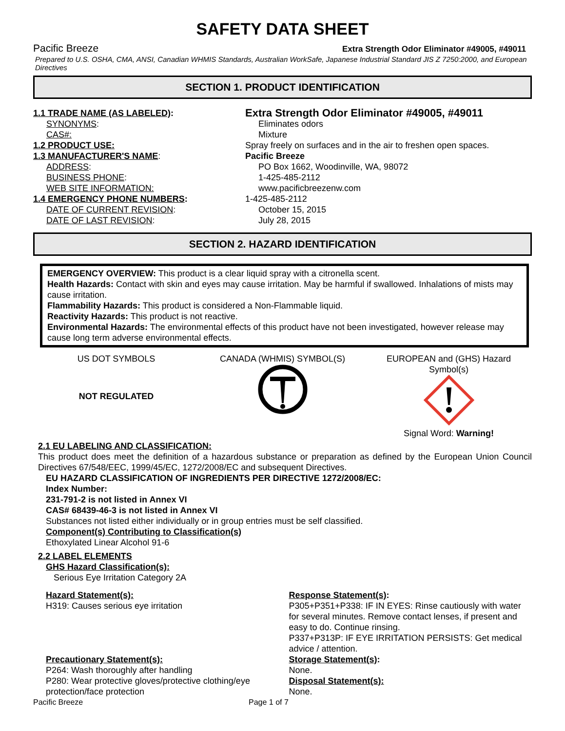SAFETY DATA SHEET
Pacific Breeze Extra Strength Odor Eliminator #49005, #49011
Prepared to U.S. OSHA, CMA, ANSI, Canadian WHMIS Standards, Australian WorkSafe, Japanese Industrial Standard JIS Z 7250:2000, and European Directives
SECTION 1. PRODUCT IDENTIFICATION
1.1 TRADE NAME (AS LABELED):
Extra Strength Odor Eliminator #49005, #49011
SYNONYMS: Eliminates odors
CAS#: Mixture
1.2 PRODUCT USE: Spray freely on surfaces and in the air to freshen open spaces.
1.3 MANUFACTURER'S NAME: Pacific Breeze
ADDRESS: PO Box 1662, Woodinville, WA, 98072
BUSINESS PHONE: 1-425-485-2112
WEB SITE INFORMATION: www.pacificbreezenw.com
1.4 EMERGENCY PHONE NUMBERS: 1-425-485-2112
DATE OF CURRENT REVISION: October 15, 2015
DATE OF LAST REVISION: July 28, 2015
SECTION 2. HAZARD IDENTIFICATION
EMERGENCY OVERVIEW: This product is a clear liquid spray with a citronella scent.
Health Hazards: Contact with skin and eyes may cause irritation. May be harmful if swallowed. Inhalations of mists may cause irritation.
Flammability Hazards: This product is considered a Non-Flammable liquid.
Reactivity Hazards: This product is not reactive.
Environmental Hazards: The environmental effects of this product have not been investigated, however release may cause long term adverse environmental effects.
US DOT SYMBOLS
NOT REGULATED
CANADA (WHMIS) SYMBOL(S) EUROPEAN and (GHS) Hazard Symbol(s)
Signal Word: Warning!
2.1 EU LABELING AND CLASSIFICATION:
This product does meet the definition of a hazardous substance or preparation as defined by the European Union Council Directives 67/548/EEC, 1999/45/EC, 1272/2008/EC and subsequent Directives.
EU HAZARD CLASSIFICATION OF INGREDIENTS PER DIRECTIVE 1272/2008/EC:
Index Number:
231-791-2 is not listed in Annex VI
CAS# 68439-46-3 is not listed in Annex VI
Substances not listed either individually or in group entries must be self classified.
Component(s) Contributing to Classification(s)
Ethoxylated Linear Alcohol 91-6
2.2 LABEL ELEMENTS
GHS Hazard Classification(s):
Serious Eye Irritation Category 2A
Hazard Statement(s):
H319: Causes serious eye irritation
Response Statement(s):
P305+P351+P338: IF IN EYES: Rinse cautiously with water for several minutes. Remove contact lenses, if present and easy to do. Continue rinsing.
P337+P313P: IF EYE IRRITATION PERSISTS: Get medical advice / attention.
Precautionary Statement(s):
P264: Wash thoroughly after handling
P280: Wear protective gloves/protective clothing/eye protection/face protection
Storage Statement(s):
None.
Disposal Statement(s):
None.
Pacific Breeze Page 1 of 7